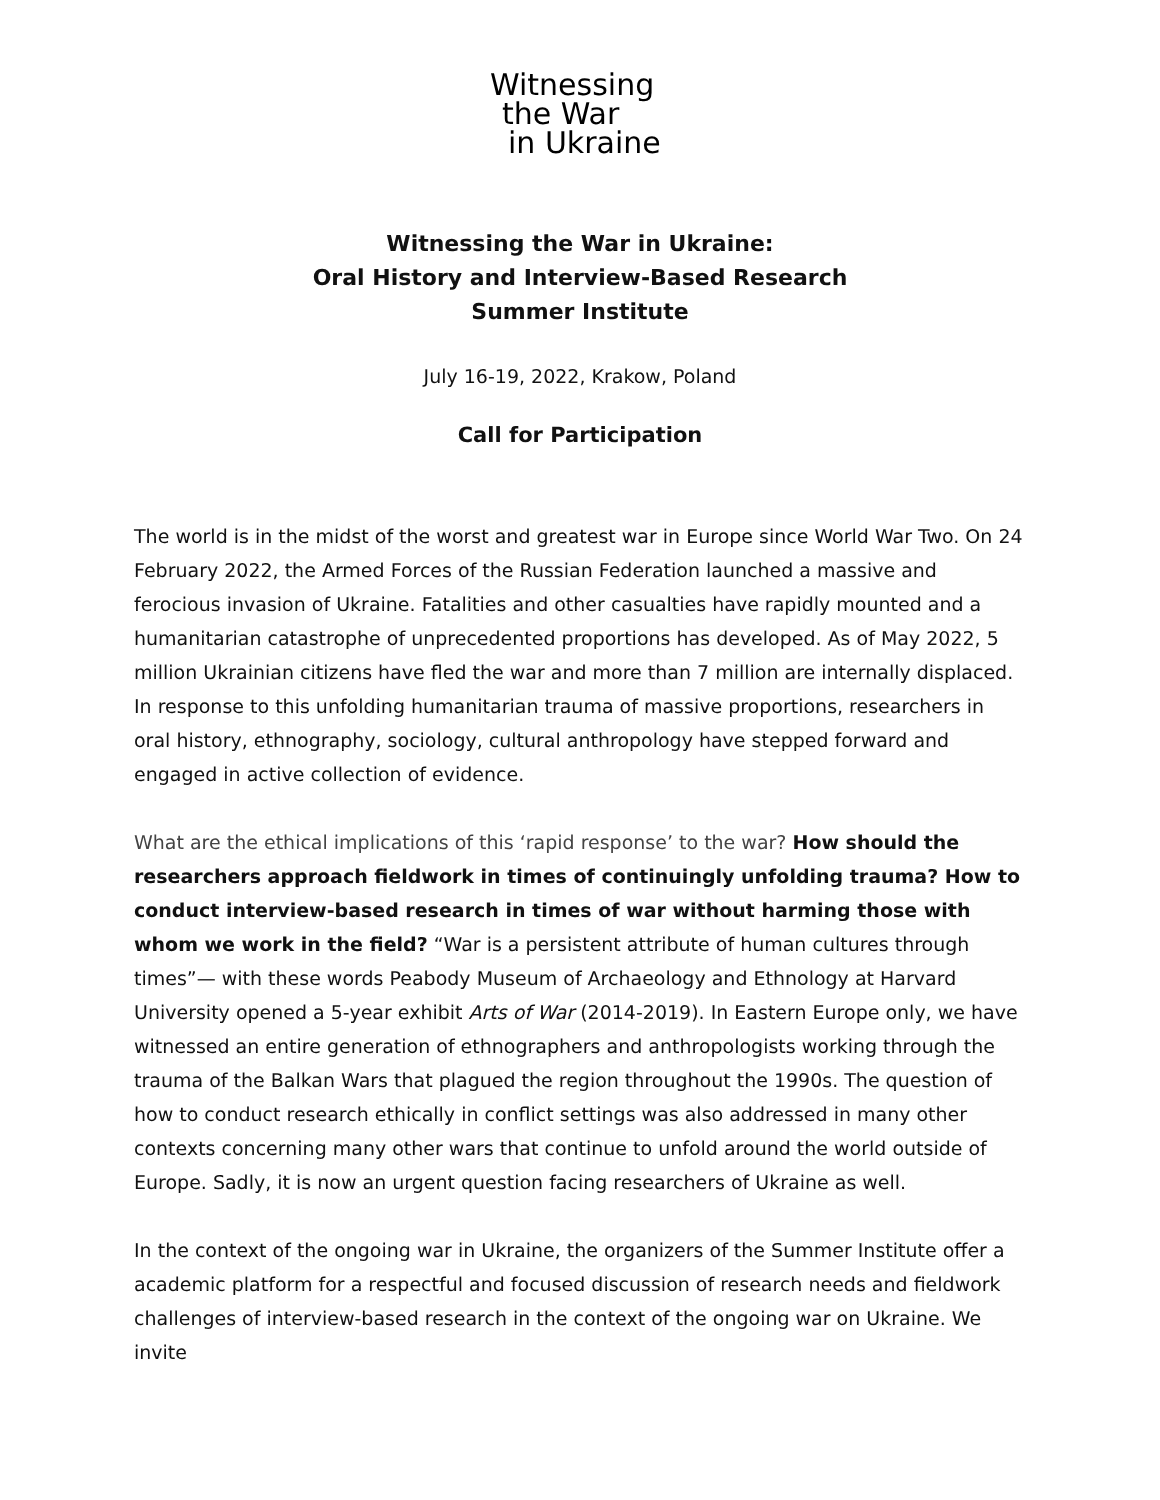Witnessing
the War
in Ukraine
Witnessing the War in Ukraine:
Oral History and Interview-Based Research
Summer Institute
July 16-19, 2022, Krakow, Poland
Call for Participation
The world is in the midst of the worst and greatest war in Europe since World War Two. On 24 February 2022, the Armed Forces of the Russian Federation launched a massive and ferocious invasion of Ukraine. Fatalities and other casualties have rapidly mounted and a humanitarian catastrophe of unprecedented proportions has developed. As of May 2022, 5 million Ukrainian citizens have fled the war and more than 7 million are internally displaced. In response to this unfolding humanitarian trauma of massive proportions, researchers in oral history, ethnography, sociology, cultural anthropology have stepped forward and engaged in active collection of evidence.
What are the ethical implications of this ‘rapid response’ to the war? How should the researchers approach fieldwork in times of continuingly unfolding trauma? How to conduct interview-based research in times of war without harming those with whom we work in the field? “War is a persistent attribute of human cultures through times”— with these words Peabody Museum of Archaeology and Ethnology at Harvard University opened a 5-year exhibit Arts of War (2014-2019). In Eastern Europe only, we have witnessed an entire generation of ethnographers and anthropologists working through the trauma of the Balkan Wars that plagued the region throughout the 1990s. The question of how to conduct research ethically in conflict settings was also addressed in many other contexts concerning many other wars that continue to unfold around the world outside of Europe. Sadly, it is now an urgent question facing researchers of Ukraine as well.
In the context of the ongoing war in Ukraine, the organizers of the Summer Institute offer a academic platform for a respectful and focused discussion of research needs and fieldwork challenges of interview-based research in the context of the ongoing war on Ukraine. We invite